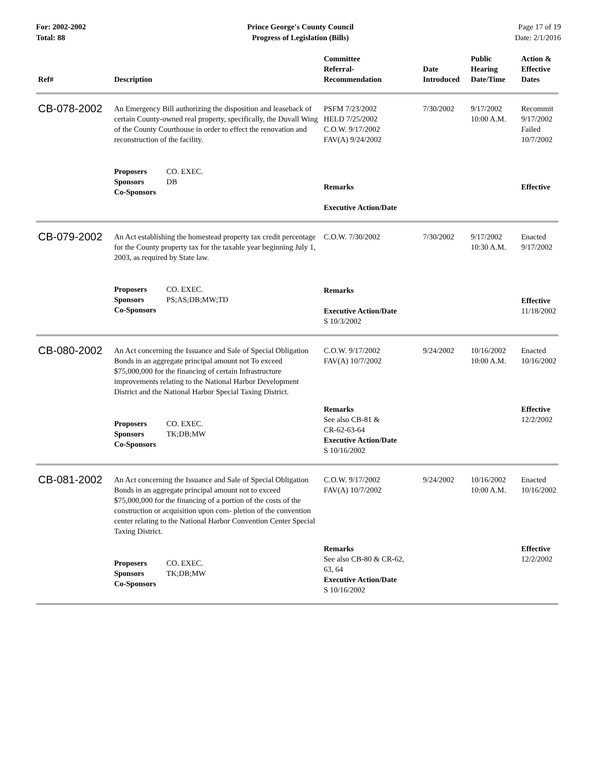For: 2002-2002
Total: 88
Prince George's County Council
Progress of Legislation (Bills)
Page 17 of 19
Date: 2/1/2016
| Ref# | Description | Committee Referral- Recommendation | Date Introduced | Public Hearing Date/Time | Action & Effective Dates |
| --- | --- | --- | --- | --- | --- |
| CB-078-2002 | An Emergency Bill authorizing the disposition and leaseback of certain County-owned real property, specifically, the Duvall Wing of the County Courthouse in order to effect the renovation and reconstruction of the facility. | PSFM 7/23/2002 HELD 7/25/2002 C.O.W. 9/17/2002 FAV(A) 9/24/2002 | 7/30/2002 | 9/17/2002 10:00 A.M. | Recommit 9/17/2002 Failed 10/7/2002 |
| | / Proposers / CO. EXEC. / / Sponsors / DB / / Co-Sponsors / / | Remarks Executive Action/Date | | | Effective |
| CB-079-2002 | An Act establishing the homestead property tax credit percentage for the County property tax for the taxable year beginning July 1, 2003, as required by State law. | C.O.W. 7/30/2002 | 7/30/2002 | 9/17/2002 10:30 A.M. | Enacted 9/17/2002 |
| | / Proposers / CO. EXEC. / / Sponsors / PS;AS;DB;MW;TD / / Co-Sponsors / / | Remarks Executive Action/Date S 10/3/2002 | | | Effective 11/18/2002 |
| CB-080-2002 | An Act concerning the Issuance and Sale of Special Obligation Bonds in an aggregate principal amount not To exceed $75,000,000 for the financing of certain Infrastructure improvements relating to the National Harbor Development District and the National Harbor Special Taxing District. | C.O.W. 9/17/2002 FAV(A) 10/7/2002 | 9/24/2002 | 10/16/2002 10:00 A.M. | Enacted 10/16/2002 |
| | / Proposers / CO. EXEC. / / Sponsors / TK;DB;MW / / Co-Sponsors / / | Remarks See also CB-81 & CR-62-63-64 Executive Action/Date S 10/16/2002 | | | Effective 12/2/2002 |
| CB-081-2002 | An Act concerning the Issuance and Sale of Special Obligation Bonds in an aggregate principal amount not to exceed $75,000,000 for the financing of a portion of the costs of the construction or acquisition upon com- pletion of the convention center relating to the National Harbor Convention Center Special Taxing District. | C.O.W. 9/17/2002 FAV(A) 10/7/2002 | 9/24/2002 | 10/16/2002 10:00 A.M. | Enacted 10/16/2002 |
| | / Proposers / CO. EXEC. / / Sponsors / TK;DB;MW / / Co-Sponsors / / | Remarks See also CB-80 & CR-62, 63, 64 Executive Action/Date S 10/16/2002 | | | Effective 12/2/2002 |